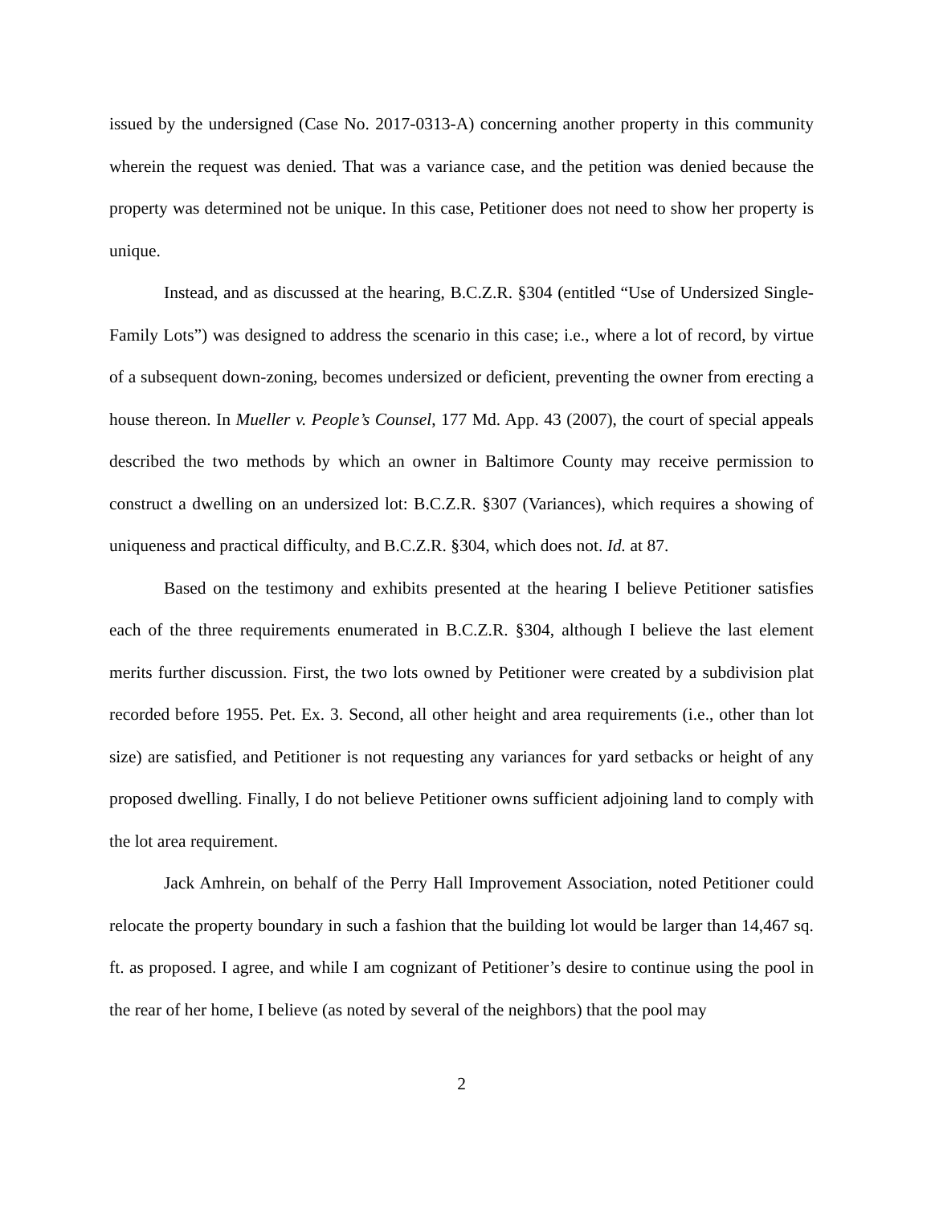issued by the undersigned (Case No. 2017-0313-A) concerning another property in this community wherein the request was denied. That was a variance case, and the petition was denied because the property was determined not be unique. In this case, Petitioner does not need to show her property is unique.
Instead, and as discussed at the hearing, B.C.Z.R. §304 (entitled “Use of Undersized Single-Family Lots”) was designed to address the scenario in this case; i.e., where a lot of record, by virtue of a subsequent down-zoning, becomes undersized or deficient, preventing the owner from erecting a house thereon. In Mueller v. People’s Counsel, 177 Md. App. 43 (2007), the court of special appeals described the two methods by which an owner in Baltimore County may receive permission to construct a dwelling on an undersized lot: B.C.Z.R. §307 (Variances), which requires a showing of uniqueness and practical difficulty, and B.C.Z.R. §304, which does not. Id. at 87.
Based on the testimony and exhibits presented at the hearing I believe Petitioner satisfies each of the three requirements enumerated in B.C.Z.R. §304, although I believe the last element merits further discussion. First, the two lots owned by Petitioner were created by a subdivision plat recorded before 1955. Pet. Ex. 3. Second, all other height and area requirements (i.e., other than lot size) are satisfied, and Petitioner is not requesting any variances for yard setbacks or height of any proposed dwelling. Finally, I do not believe Petitioner owns sufficient adjoining land to comply with the lot area requirement.
Jack Amhrein, on behalf of the Perry Hall Improvement Association, noted Petitioner could relocate the property boundary in such a fashion that the building lot would be larger than 14,467 sq. ft. as proposed. I agree, and while I am cognizant of Petitioner’s desire to continue using the pool in the rear of her home, I believe (as noted by several of the neighbors) that the pool may
2